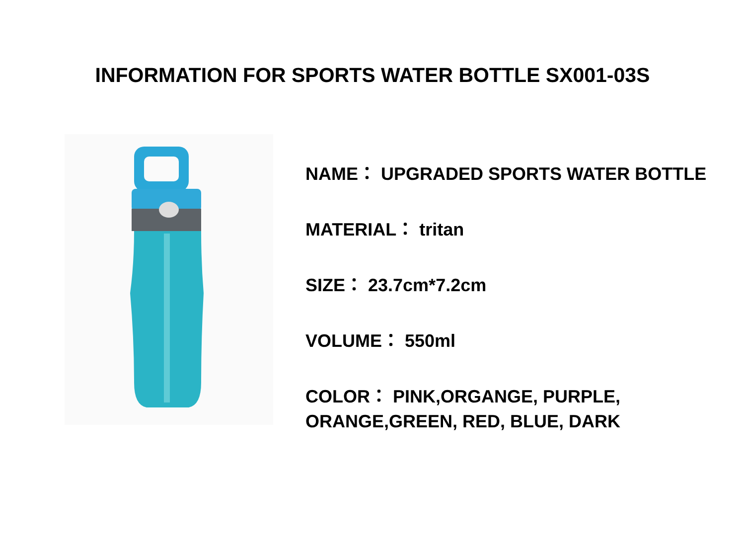INFORMATION FOR SPORTS WATER BOTTLE SX001-03S
NAME： UPGRADED SPORTS WATER BOTTLE
MATERIAL： tritan
SIZE： 23.7cm*7.2cm
VOLUME： 550ml
COLOR： PINK,ORGANGE, PURPLE,
ORANGE,GREEN, RED, BLUE, DARK